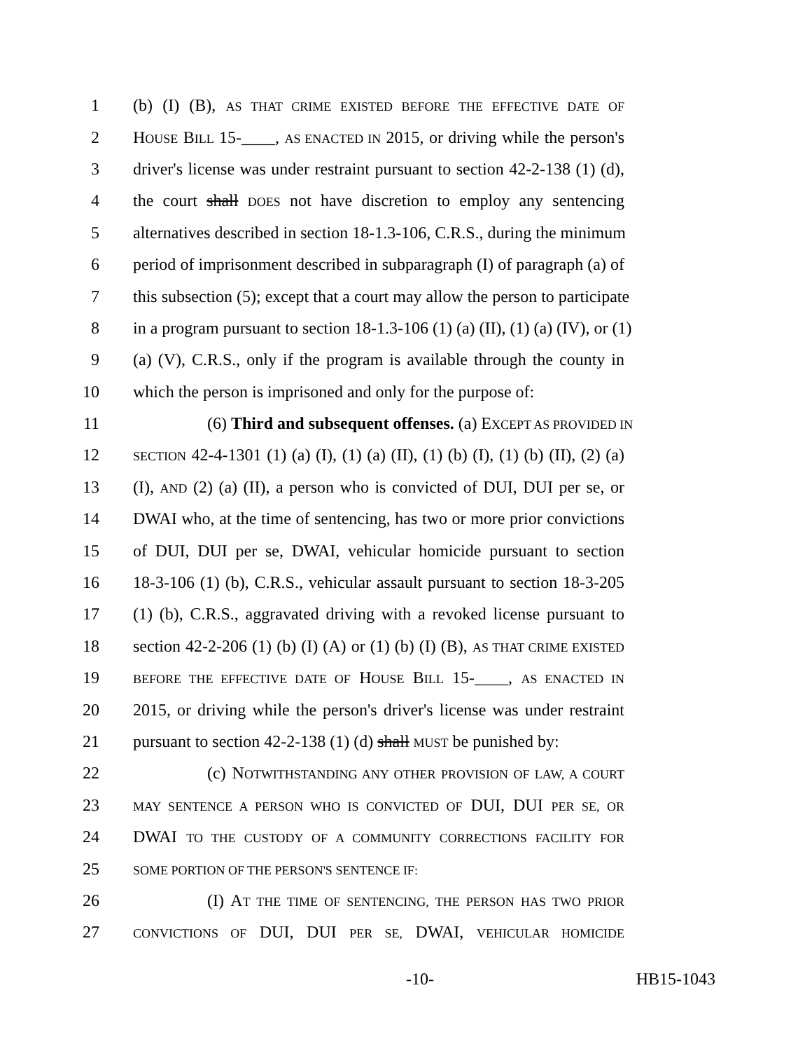1 (b) (I) (B), AS THAT CRIME EXISTED BEFORE THE EFFECTIVE DATE OF
2 HOUSE BILL 15-____, AS ENACTED IN 2015, or driving while the person's
3 driver's license was under restraint pursuant to section 42-2-138 (1) (d),
4 the court shall DOES not have discretion to employ any sentencing
5 alternatives described in section 18-1.3-106, C.R.S., during the minimum
6 period of imprisonment described in subparagraph (I) of paragraph (a) of
7 this subsection (5); except that a court may allow the person to participate
8 in a program pursuant to section 18-1.3-106 (1) (a) (II), (1) (a) (IV), or (1)
9 (a) (V), C.R.S., only if the program is available through the county in
10 which the person is imprisoned and only for the purpose of:
11 (6) Third and subsequent offenses. (a) EXCEPT AS PROVIDED IN
12 SECTION 42-4-1301 (1) (a) (I), (1) (a) (II), (1) (b) (I), (1) (b) (II), (2) (a)
13 (I), AND (2) (a) (II), a person who is convicted of DUI, DUI per se, or
14 DWAI who, at the time of sentencing, has two or more prior convictions
15 of DUI, DUI per se, DWAI, vehicular homicide pursuant to section
16 18-3-106 (1) (b), C.R.S., vehicular assault pursuant to section 18-3-205
17 (1) (b), C.R.S., aggravated driving with a revoked license pursuant to
18 section 42-2-206 (1) (b) (I) (A) or (1) (b) (I) (B), AS THAT CRIME EXISTED
19 BEFORE THE EFFECTIVE DATE OF HOUSE BILL 15-____, AS ENACTED IN
20 2015, or driving while the person's driver's license was under restraint
21 pursuant to section 42-2-138 (1) (d) shall MUST be punished by:
22 (c) NOTWITHSTANDING ANY OTHER PROVISION OF LAW, A COURT
23 MAY SENTENCE A PERSON WHO IS CONVICTED OF DUI, DUI PER SE, OR
24 DWAI TO THE CUSTODY OF A COMMUNITY CORRECTIONS FACILITY FOR
25 SOME PORTION OF THE PERSON'S SENTENCE IF:
26 (I) AT THE TIME OF SENTENCING, THE PERSON HAS TWO PRIOR
27 CONVICTIONS OF DUI, DUI PER SE, DWAI, VEHICULAR HOMICIDE
-10- HB15-1043